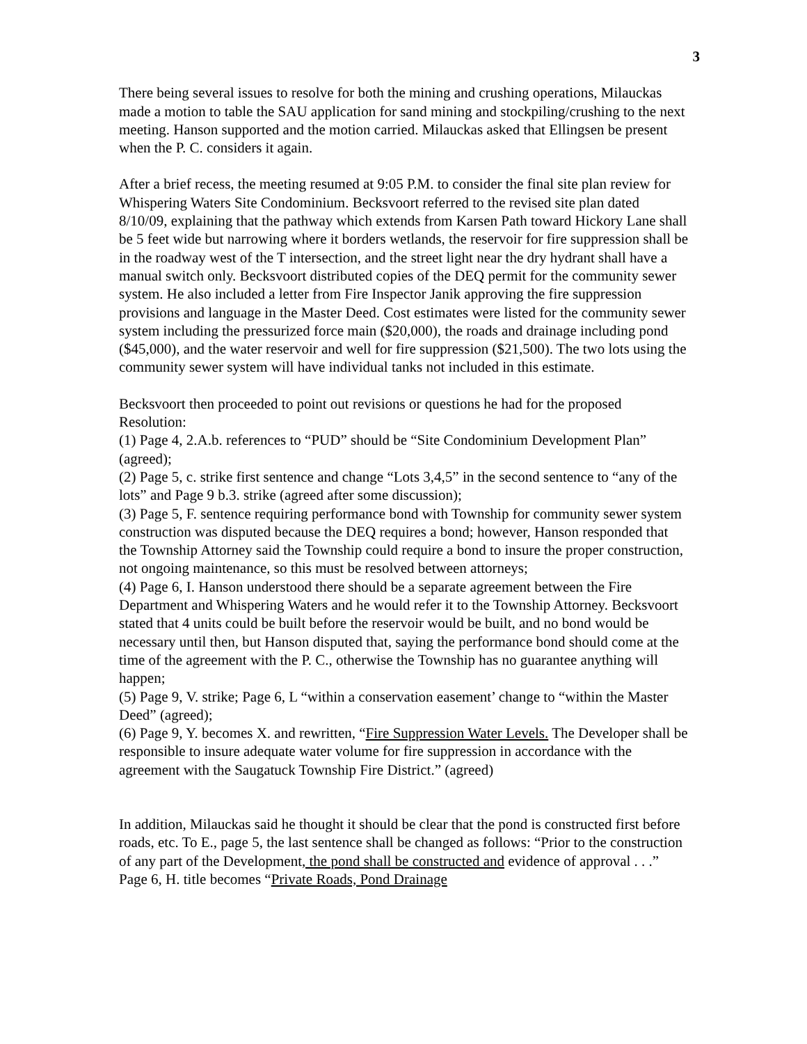3
There being several issues to resolve for both the mining and crushing operations, Milauckas made a motion to table the SAU application for sand mining and stockpiling/crushing to the next meeting. Hanson supported and the motion carried. Milauckas asked that Ellingsen be present when the P. C. considers it again.
After a brief recess, the meeting resumed at 9:05 P.M. to consider the final site plan review for Whispering Waters Site Condominium. Becksvoort referred to the revised site plan dated 8/10/09, explaining that the pathway which extends from Karsen Path toward Hickory Lane shall be 5 feet wide but narrowing where it borders wetlands, the reservoir for fire suppression shall be in the roadway west of the T intersection, and the street light near the dry hydrant shall have a manual switch only. Becksvoort distributed copies of the DEQ permit for the community sewer system. He also included a letter from Fire Inspector Janik approving the fire suppression provisions and language in the Master Deed. Cost estimates were listed for the community sewer system including the pressurized force main ($20,000), the roads and drainage including pond ($45,000), and the water reservoir and well for fire suppression ($21,500). The two lots using the community sewer system will have individual tanks not included in this estimate.
Becksvoort then proceeded to point out revisions or questions he had for the proposed Resolution:
(1) Page 4, 2.A.b. references to “PUD” should be “Site Condominium Development Plan” (agreed);
(2) Page 5, c. strike first sentence and change “Lots 3,4,5” in the second sentence to “any of the lots” and Page 9 b.3. strike (agreed after some discussion);
(3) Page 5, F. sentence requiring performance bond with Township for community sewer system construction was disputed because the DEQ requires a bond; however, Hanson responded that the Township Attorney said the Township could require a bond to insure the proper construction, not ongoing maintenance, so this must be resolved between attorneys;
(4) Page 6, I. Hanson understood there should be a separate agreement between the Fire Department and Whispering Waters and he would refer it to the Township Attorney. Becksvoort stated that 4 units could be built before the reservoir would be built, and no bond would be necessary until then, but Hanson disputed that, saying the performance bond should come at the time of the agreement with the P. C., otherwise the Township has no guarantee anything will happen;
(5) Page 9, V. strike; Page 6, L “within a conservation easement’ change to “within the Master Deed” (agreed);
(6) Page 9, Y. becomes X. and rewritten, “Fire Suppression Water Levels. The Developer shall be responsible to insure adequate water volume for fire suppression in accordance with the agreement with the Saugatuck Township Fire District.” (agreed)
In addition, Milauckas said he thought it should be clear that the pond is constructed first before roads, etc. To E., page 5, the last sentence shall be changed as follows: “Prior to the construction of any part of the Development, the pond shall be constructed and evidence of approval . . .” Page 6, H. title becomes “Private Roads, Pond Drainage